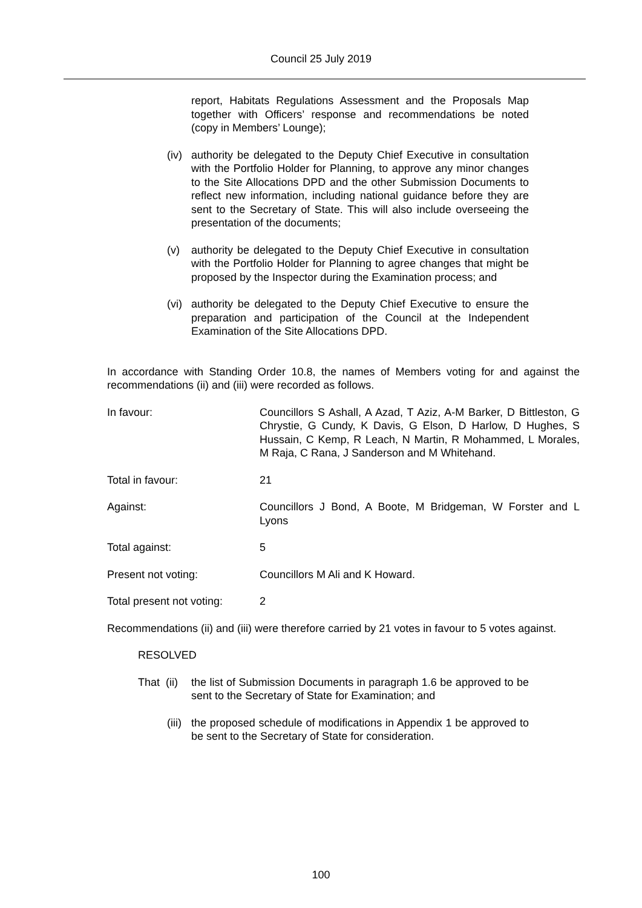Council 25 July 2019
report, Habitats Regulations Assessment and the Proposals Map together with Officers’ response and recommendations be noted (copy in Members’ Lounge);
(iv)
authority be delegated to the Deputy Chief Executive in consultation with the Portfolio Holder for Planning, to approve any minor changes to the Site Allocations DPD and the other Submission Documents to reflect new information, including national guidance before they are sent to the Secretary of State. This will also include overseeing the presentation of the documents;
(v) authority be delegated to the Deputy Chief Executive in consultation with the Portfolio Holder for Planning to agree changes that might be proposed by the Inspector during the Examination process; and
(vi)
authority be delegated to the Deputy Chief Executive to ensure the preparation and participation of the Council at the Independent Examination of the Site Allocations DPD.
In accordance with Standing Order 10.8, the names of Members voting for and against the recommendations (ii) and (iii) were recorded as follows.
In favour: Councillors S Ashall, A Azad, T Aziz, A-M Barker, D Bittleston, G Chrystie, G Cundy, K Davis, G Elson, D Harlow, D Hughes, S Hussain, C Kemp, R Leach, N Martin, R Mohammed, L Morales, M Raja, C Rana, J Sanderson and M Whitehand.
Total in favour: 21
Against: Councillors J Bond, A Boote, M Bridgeman, W Forster and L Lyons
Total against: 5
Present not voting: Councillors M Ali and K Howard.
Total present not voting:
2
Recommendations (ii) and (iii) were therefore carried by 21 votes in favour to 5 votes against.
RESOLVED
That (ii)
the list of Submission Documents in paragraph 1.6 be approved to be sent to the Secretary of State for Examination; and
(iii)
the proposed schedule of modifications in Appendix 1 be approved to be sent to the Secretary of State for consideration.
100